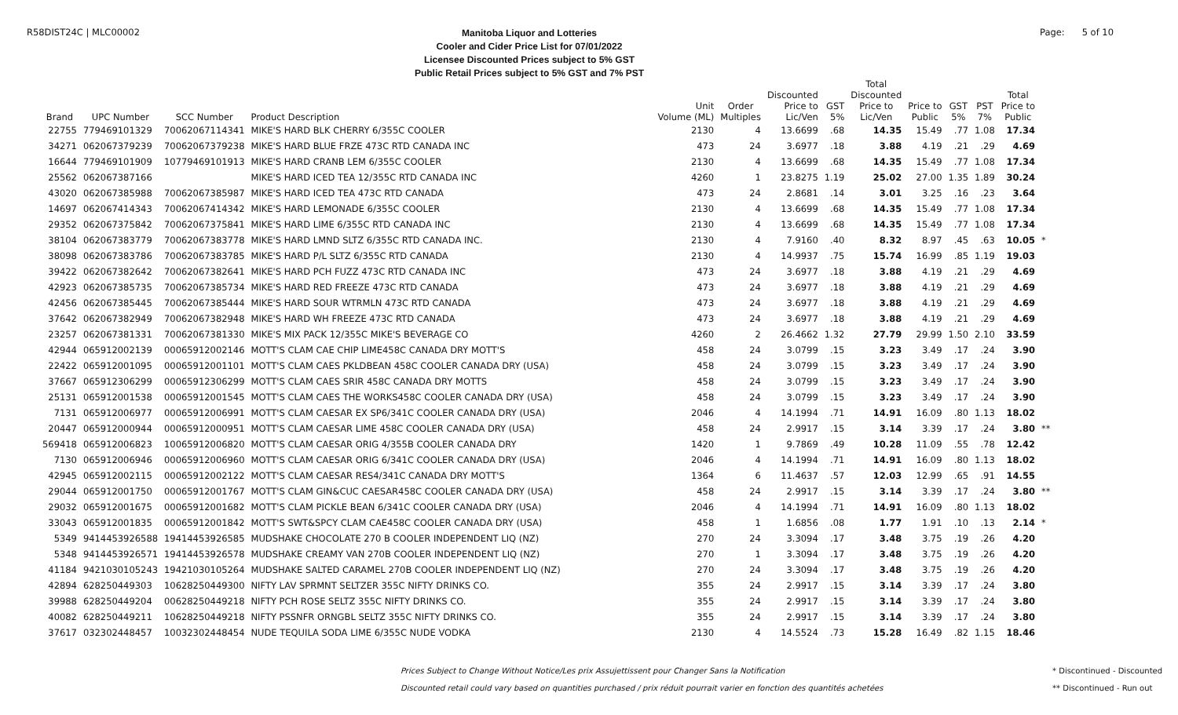R58DIST24C | MLC00002
Manitoba Liquor and Lotteries
Cooler and Cider Price List for 07/01/2022
Licensee Discounted Prices subject to 5% GST
Public Retail Prices subject to 5% GST and 7% PST
Page: 5 of 10
| Brand | UPC Number | SCC Number | Product Description | Unit Volume (ML) | Order Multiples | Discounted Price to Lic/Ven | GST 5% | Total Discounted Price to Lic/Ven | Price to Public | GST 5% | PST 7% | Total Price to Public | |
| --- | --- | --- | --- | --- | --- | --- | --- | --- | --- | --- | --- | --- | --- |
| 22755 | 779469101329 | 70062067114341 | MIKE'S HARD BLK CHERRY 6/355C COOLER | 2130 | 4 | 13.6699 | .68 | 14.35 | 15.49 | .77 | 1.08 | 17.34 | |
| 34271 | 062067379239 | 70062067379238 | MIKE'S HARD BLUE FRZE 473C RTD CANADA INC | 473 | 24 | 3.6977 | .18 | 3.88 | 4.19 | .21 | .29 | 4.69 | |
| 16644 | 779469101909 | 10779469101913 | MIKE'S HARD CRANB LEM 6/355C COOLER | 2130 | 4 | 13.6699 | .68 | 14.35 | 15.49 | .77 | 1.08 | 17.34 | |
| 25562 | 062067387166 | | MIKE'S HARD ICED TEA 12/355C RTD CANADA INC | 4260 | 1 | 23.8275 | 1.19 | 25.02 | 27.00 | 1.35 | 1.89 | 30.24 | |
| 43020 | 062067385988 | 70062067385987 | MIKE'S HARD ICED TEA 473C RTD CANADA | 473 | 24 | 2.8681 | .14 | 3.01 | 3.25 | .16 | .23 | 3.64 | |
| 14697 | 062067414343 | 70062067414342 | MIKE'S HARD LEMONADE 6/355C COOLER | 2130 | 4 | 13.6699 | .68 | 14.35 | 15.49 | .77 | 1.08 | 17.34 | |
| 29352 | 062067375842 | 70062067375841 | MIKE'S HARD LIME 6/355C RTD CANADA INC | 2130 | 4 | 13.6699 | .68 | 14.35 | 15.49 | .77 | 1.08 | 17.34 | |
| 38104 | 062067383779 | 70062067383778 | MIKE'S HARD LMND SLTZ 6/355C RTD CANADA INC. | 2130 | 4 | 7.9160 | .40 | 8.32 | 8.97 | .45 | .63 | 10.05 | * |
| 38098 | 062067383786 | 70062067383785 | MIKE'S HARD P/L SLTZ 6/355C RTD CANADA | 2130 | 4 | 14.9937 | .75 | 15.74 | 16.99 | .85 | 1.19 | 19.03 | |
| 39422 | 062067382642 | 70062067382641 | MIKE'S HARD PCH FUZZ 473C RTD CANADA INC | 473 | 24 | 3.6977 | .18 | 3.88 | 4.19 | .21 | .29 | 4.69 | |
| 42923 | 062067385735 | 70062067385734 | MIKE'S HARD RED FREEZE 473C RTD CANADA | 473 | 24 | 3.6977 | .18 | 3.88 | 4.19 | .21 | .29 | 4.69 | |
| 42456 | 062067385445 | 70062067385444 | MIKE'S HARD SOUR WTRMLN 473C RTD CANADA | 473 | 24 | 3.6977 | .18 | 3.88 | 4.19 | .21 | .29 | 4.69 | |
| 37642 | 062067382949 | 70062067382948 | MIKE'S HARD WH FREEZE 473C RTD CANADA | 473 | 24 | 3.6977 | .18 | 3.88 | 4.19 | .21 | .29 | 4.69 | |
| 23257 | 062067381331 | 70062067381330 | MIKE'S MIX PACK 12/355C MIKE'S BEVERAGE CO | 4260 | 2 | 26.4662 | 1.32 | 27.79 | 29.99 | 1.50 | 2.10 | 33.59 | |
| 42944 | 065912002139 | 00065912002146 | MOTT'S CLAM CAE CHIP LIME458C CANADA DRY MOTT'S | 458 | 24 | 3.0799 | .15 | 3.23 | 3.49 | .17 | .24 | 3.90 | |
| 22422 | 065912001095 | 00065912001101 | MOTT'S CLAM CAES PKLDBEAN 458C COOLER CANADA DRY (USA) | 458 | 24 | 3.0799 | .15 | 3.23 | 3.49 | .17 | .24 | 3.90 | |
| 37667 | 065912306299 | 00065912306299 | MOTT'S CLAM CAES SRIR 458C CANADA DRY MOTTS | 458 | 24 | 3.0799 | .15 | 3.23 | 3.49 | .17 | .24 | 3.90 | |
| 25131 | 065912001538 | 00065912001545 | MOTT'S CLAM CAES THE WORKS458C COOLER CANADA DRY (USA) | 458 | 24 | 3.0799 | .15 | 3.23 | 3.49 | .17 | .24 | 3.90 | |
| 7131 | 065912006977 | 00065912006991 | MOTT'S CLAM CAESAR EX SP6/341C COOLER CANADA DRY (USA) | 2046 | 4 | 14.1994 | .71 | 14.91 | 16.09 | .80 | 1.13 | 18.02 | |
| 20447 | 065912000944 | 00065912000951 | MOTT'S CLAM CAESAR LIME 458C COOLER CANADA DRY (USA) | 458 | 24 | 2.9917 | .15 | 3.14 | 3.39 | .17 | .24 | 3.80 | ** |
| 569418 | 065912006823 | 10065912006820 | MOTT'S CLAM CAESAR ORIG 4/355B COOLER CANADA DRY | 1420 | 1 | 9.7869 | .49 | 10.28 | 11.09 | .55 | .78 | 12.42 | |
| 7130 | 065912006946 | 00065912006960 | MOTT'S CLAM CAESAR ORIG 6/341C COOLER CANADA DRY (USA) | 2046 | 4 | 14.1994 | .71 | 14.91 | 16.09 | .80 | 1.13 | 18.02 | |
| 42945 | 065912002115 | 00065912002122 | MOTT'S CLAM CAESAR RES4/341C CANADA DRY MOTT'S | 1364 | 6 | 11.4637 | .57 | 12.03 | 12.99 | .65 | .91 | 14.55 | |
| 29044 | 065912001750 | 00065912001767 | MOTT'S CLAM GIN&CUC CAESAR458C COOLER CANADA DRY (USA) | 458 | 24 | 2.9917 | .15 | 3.14 | 3.39 | .17 | .24 | 3.80 | ** |
| 29032 | 065912001675 | 00065912001682 | MOTT'S CLAM PICKLE BEAN 6/341C COOLER CANADA DRY (USA) | 2046 | 4 | 14.1994 | .71 | 14.91 | 16.09 | .80 | 1.13 | 18.02 | |
| 33043 | 065912001835 | 00065912001842 | MOTT'S SWT&SPCY CLAM CAE458C COOLER CANADA DRY (USA) | 458 | 1 | 1.6856 | .08 | 1.77 | 1.91 | .10 | .13 | 2.14 | * |
| 5349 | 9414453926588 | 19414453926585 | MUDSHAKE CHOCOLATE 270 B COOLER INDEPENDENT LIQ (NZ) | 270 | 24 | 3.3094 | .17 | 3.48 | 3.75 | .19 | .26 | 4.20 | |
| 5348 | 9414453926571 | 19414453926578 | MUDSHAKE CREAMY VAN 270B COOLER INDEPENDENT LIQ (NZ) | 270 | 1 | 3.3094 | .17 | 3.48 | 3.75 | .19 | .26 | 4.20 | |
| 41184 | 9421030105243 | 19421030105264 | MUDSHAKE SALTED CARAMEL 270B COOLER INDEPENDENT LIQ (NZ) | 270 | 24 | 3.3094 | .17 | 3.48 | 3.75 | .19 | .26 | 4.20 | |
| 42894 | 628250449303 | 10628250449300 | NIFTY LAV SPRMNT SELTZER 355C NIFTY DRINKS CO. | 355 | 24 | 2.9917 | .15 | 3.14 | 3.39 | .17 | .24 | 3.80 | |
| 39988 | 628250449204 | 00628250449218 | NIFTY PCH ROSE SELTZ 355C NIFTY DRINKS CO. | 355 | 24 | 2.9917 | .15 | 3.14 | 3.39 | .17 | .24 | 3.80 | |
| 40082 | 628250449211 | 10628250449218 | NIFTY PSSNFR ORNGBL SELTZ 355C NIFTY DRINKS CO. | 355 | 24 | 2.9917 | .15 | 3.14 | 3.39 | .17 | .24 | 3.80 | |
| 37617 | 032302448457 | 10032302448454 | NUDE TEQUILA SODA LIME 6/355C NUDE VODKA | 2130 | 4 | 14.5524 | .73 | 15.28 | 16.49 | .82 | 1.15 | 18.46 | |
Prices Subject to Change Without Notice/Les prix Assujettissent pour Changer Sans la Notification
Discounted retail could vary based on quantities purchased / prix réduit pourrait varier en fonction des quantités achetées
* Discontinued - Discounted
** Discontinued - Run out